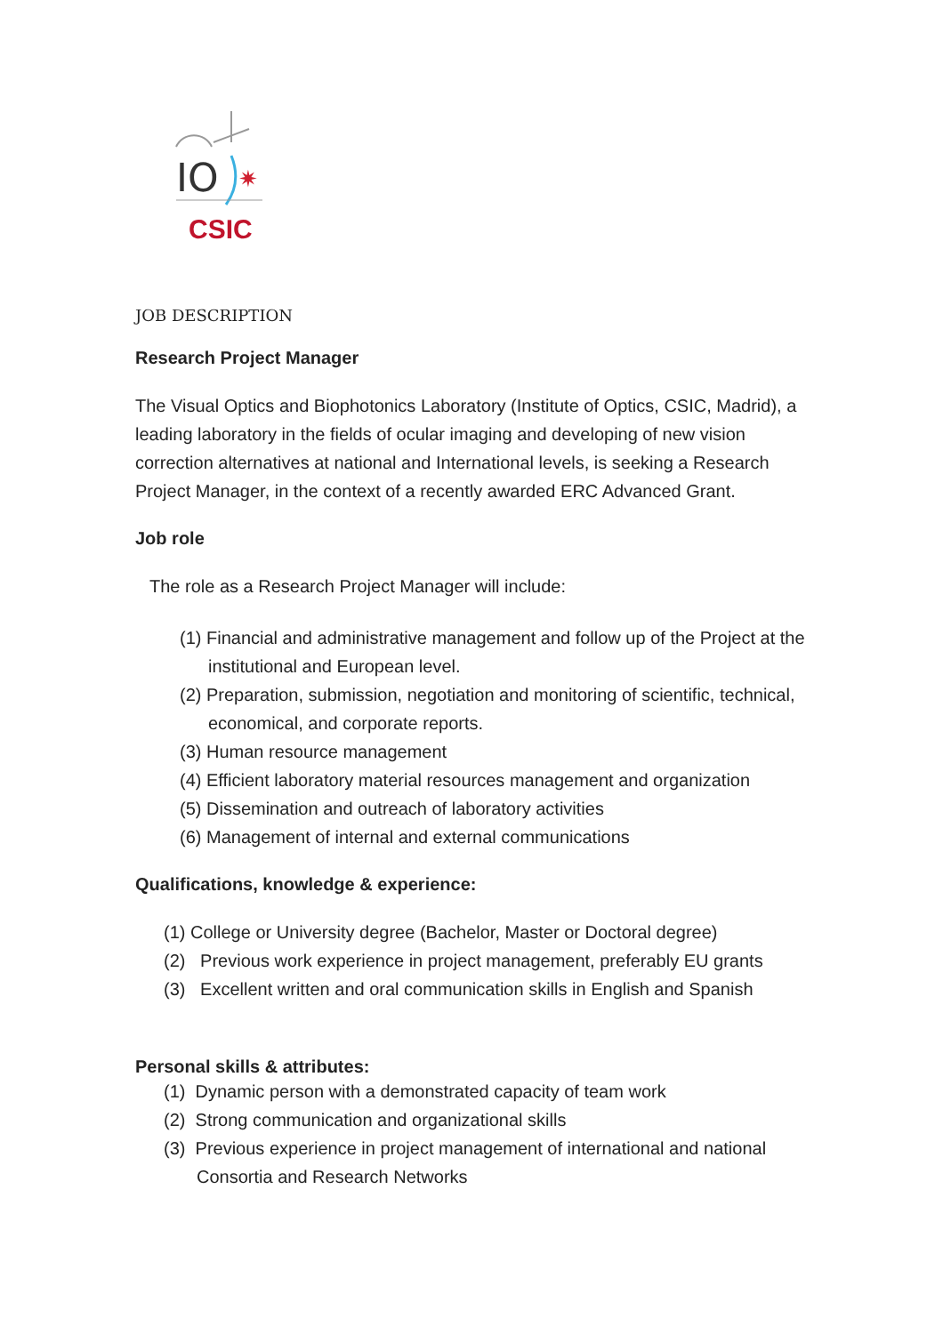IO
✷
CSIC
JOB DESCRIPTION
Research Project Manager
The Visual Optics and Biophotonics Laboratory (Institute of Optics, CSIC, Madrid), a leading laboratory in the fields of ocular imaging and developing of new vision correction alternatives at national and International levels, is seeking a Research Project Manager, in the context of a recently awarded ERC Advanced Grant.
Job role
The role as a Research Project Manager will include:
(1) Financial and administrative management and follow up of the Project at the institutional and European level.
(2) Preparation, submission, negotiation and monitoring of scientific, technical, economical, and corporate reports.
(3) Human resource management
(4) Efficient laboratory material resources management and organization
(5) Dissemination and outreach of laboratory activities
(6) Management of internal and external communications
Qualifications, knowledge & experience:
(1) College or University degree (Bachelor, Master or Doctoral degree)
(2) Previous work experience in project management, preferably EU grants
(3) Excellent written and oral communication skills in English and Spanish
Personal skills & attributes:
(1) Dynamic person with a demonstrated capacity of team work
(2) Strong communication and organizational skills
(3) Previous experience in project management of international and national Consortia and Research Networks